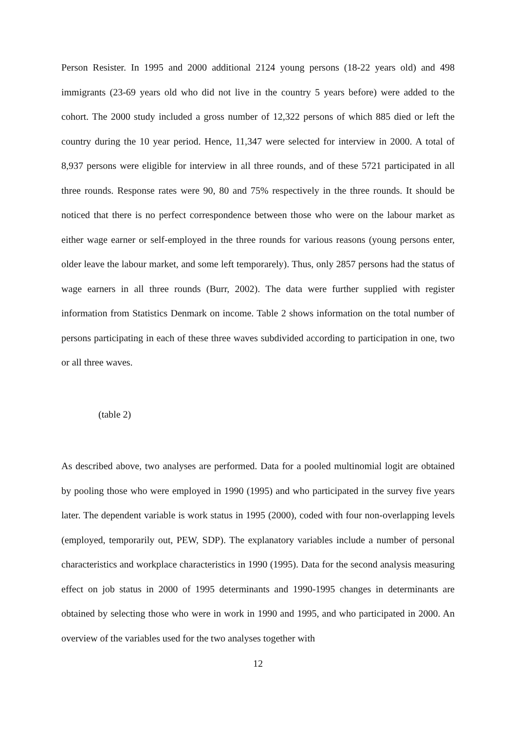Person Resister. In 1995 and 2000 additional 2124 young persons (18-22 years old) and 498 immigrants (23-69 years old who did not live in the country 5 years before) were added to the cohort. The 2000 study included a gross number of 12,322 persons of which 885 died or left the country during the 10 year period. Hence, 11,347 were selected for interview in 2000. A total of 8,937 persons were eligible for interview in all three rounds, and of these 5721 participated in all three rounds. Response rates were 90, 80 and 75% respectively in the three rounds. It should be noticed that there is no perfect correspondence between those who were on the labour market as either wage earner or self-employed in the three rounds for various reasons (young persons enter, older leave the labour market, and some left temporarely). Thus, only 2857 persons had the status of wage earners in all three rounds (Burr, 2002). The data were further supplied with register information from Statistics Denmark on income. Table 2 shows information on the total number of persons participating in each of these three waves subdivided according to participation in one, two or all three waves.
(table 2)
As described above, two analyses are performed. Data for a pooled multinomial logit are obtained by pooling those who were employed in 1990 (1995) and who participated in the survey five years later. The dependent variable is work status in 1995 (2000), coded with four non-overlapping levels (employed, temporarily out, PEW, SDP). The explanatory variables include a number of personal characteristics and workplace characteristics in 1990 (1995). Data for the second analysis measuring effect on job status in 2000 of 1995 determinants and 1990-1995 changes in determinants are obtained by selecting those who were in work in 1990 and 1995, and who participated in 2000. An overview of the variables used for the two analyses together with
12